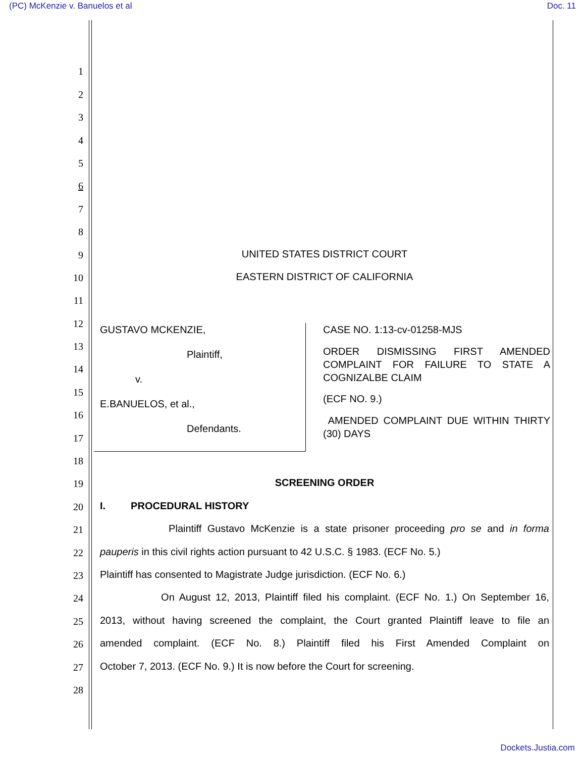(PC) McKenzie v. Banuelos et al Doc. 11
1
2
3
4
5
6
7
8
9
UNITED STATES DISTRICT COURT
10
EASTERN DISTRICT OF CALIFORNIA
11
12
13
14
15
16
17
18
19
SCREENING ORDER
20
I. PROCEDURAL HISTORY
21
Plaintiff Gustavo McKenzie is a state prisoner proceeding pro se and in forma
22
pauperis in this civil rights action pursuant to 42 U.S.C. § 1983. (ECF No. 5.)
23
Plaintiff has consented to Magistrate Judge jurisdiction. (ECF No. 6.)
24
On August 12, 2013, Plaintiff filed his complaint. (ECF No. 1.) On September 16,
25
2013, without having screened the complaint, the Court granted Plaintiff leave to file an
26
amended complaint. (ECF No. 8.) Plaintiff filed his First Amended Complaint on
27
October 7, 2013. (ECF No. 9.) It is now before the Court for screening.
28
GUSTAVO MCKENZIE,
Plaintiff,
v.
E.BANUELOS, et al.,
Defendants.
CASE NO. 1:13-cv-01258-MJS
ORDER DISMISSING FIRST AMENDED COMPLAINT FOR FAILURE TO STATE A COGNIZALBE CLAIM
(ECF NO. 9.)
AMENDED COMPLAINT DUE WITHIN THIRTY (30) DAYS
Dockets.Justia.com